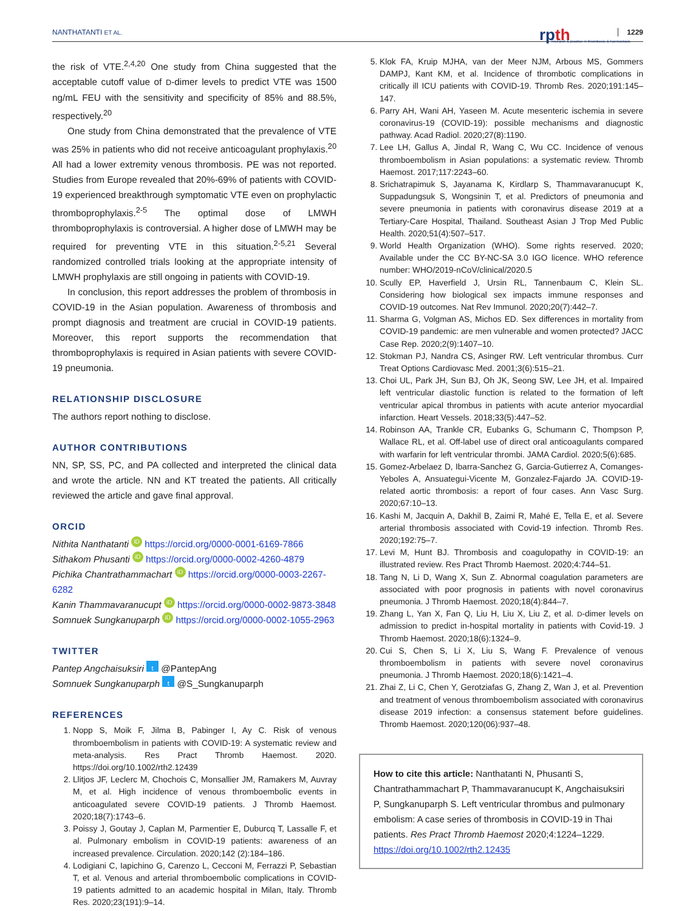NANTHATANTI ET AL. rpth
research & practice in thrombosis & haemostasis 1229
the risk of VTE.<sup>2,4,20</sup> One study from China suggested that the acceptable cutoff value of D-dimer levels to predict VTE was 1500 ng/mL FEU with the sensitivity and specificity of 85% and 88.5%, respectively.<sup>20</sup>
One study from China demonstrated that the prevalence of VTE was 25% in patients who did not receive anticoagulant prophylaxis.<sup>20</sup> All had a lower extremity venous thrombosis. PE was not reported. Studies from Europe revealed that 20%-69% of patients with COVID-19 experienced breakthrough symptomatic VTE even on prophylactic thromboprophylaxis.<sup>2-5</sup> The optimal dose of LMWH thromboprophylaxis is controversial. A higher dose of LMWH may be required for preventing VTE in this situation.<sup>2-5,21</sup> Several randomized controlled trials looking at the appropriate intensity of LMWH prophylaxis are still ongoing in patients with COVID-19.
In conclusion, this report addresses the problem of thrombosis in COVID-19 in the Asian population. Awareness of thrombosis and prompt diagnosis and treatment are crucial in COVID-19 patients. Moreover, this report supports the recommendation that thromboprophylaxis is required in Asian patients with severe COVID-19 pneumonia.
RELATIONSHIP DISCLOSURE
The authors report nothing to disclose.
AUTHOR CONTRIBUTIONS
NN, SP, SS, PC, and PA collected and interpreted the clinical data and wrote the article. NN and KT treated the patients. All critically reviewed the article and gave final approval.
ORCID
Nithita Nanthatanti iD https://orcid.org/0000-0001-6169-7866
Sithakom Phusanti iD https://orcid.org/0000-0002-4260-4879
Pichika Chantrathammachart iD https://orcid.org/0000-0003-2267-6282
Kanin Thammavaranucupt iD https://orcid.org/0000-0002-9873-3848
Somnuek Sungkanuparph iD https://orcid.org/0000-0002-1055-2963
TWITTER
Pantep Angchaisuksiri t @PantepAng
Somnuek Sungkanuparph t @S_Sungkanuparph
REFERENCES
1. Nopp S, Moik F, Jilma B, Pabinger I, Ay C. Risk of venous thromboembolism in patients with COVID-19: A systematic review and meta-analysis. Res Pract Thromb Haemost. 2020. https://doi.org/10.1002/rth2.12439
2. Llitjos JF, Leclerc M, Chochois C, Monsallier JM, Ramakers M, Auvray M, et al. High incidence of venous thromboembolic events in anticoagulated severe COVID-19 patients. J Thromb Haemost. 2020;18(7):1743–6.
3. Poissy J, Goutay J, Caplan M, Parmentier E, Duburcq T, Lassalle F, et al. Pulmonary embolism in COVID-19 patients: awareness of an increased prevalence. Circulation. 2020;142 (2):184–186.
4. Lodigiani C, Iapichino G, Carenzo L, Cecconi M, Ferrazzi P, Sebastian T, et al. Venous and arterial thromboembolic complications in COVID-19 patients admitted to an academic hospital in Milan, Italy. Thromb Res. 2020;23(191):9–14.
5. Klok FA, Kruip MJHA, van der Meer NJM, Arbous MS, Gommers DAMPJ, Kant KM, et al. Incidence of thrombotic complications in critically ill ICU patients with COVID-19. Thromb Res. 2020;191:145–147.
6. Parry AH, Wani AH, Yaseen M. Acute mesenteric ischemia in severe coronavirus-19 (COVID-19): possible mechanisms and diagnostic pathway. Acad Radiol. 2020;27(8):1190.
7. Lee LH, Gallus A, Jindal R, Wang C, Wu CC. Incidence of venous thromboembolism in Asian populations: a systematic review. Thromb Haemost. 2017;117:2243–60.
8. Srichatrapimuk S, Jayanama K, Kirdlarp S, Thammavaranucupt K, Suppadungsuk S, Wongsinin T, et al. Predictors of pneumonia and severe pneumonia in patients with coronavirus disease 2019 at a Tertiary-Care Hospital, Thailand. Southeast Asian J Trop Med Public Health. 2020;51(4):507–517.
9. World Health Organization (WHO). Some rights reserved. 2020; Available under the CC BY-NC-SA 3.0 IGO licence. WHO reference number: WHO/2019-nCoV/clinical/2020.5
10. Scully EP, Haverfield J, Ursin RL, Tannenbaum C, Klein SL. Considering how biological sex impacts immune responses and COVID-19 outcomes. Nat Rev Immunol. 2020;20(7):442–7.
11. Sharma G, Volgman AS, Michos ED. Sex differences in mortality from COVID-19 pandemic: are men vulnerable and women protected? JACC Case Rep. 2020;2(9):1407–10.
12. Stokman PJ, Nandra CS, Asinger RW. Left ventricular thrombus. Curr Treat Options Cardiovasc Med. 2001;3(6):515–21.
13. Choi UL, Park JH, Sun BJ, Oh JK, Seong SW, Lee JH, et al. Impaired left ventricular diastolic function is related to the formation of left ventricular apical thrombus in patients with acute anterior myocardial infarction. Heart Vessels. 2018;33(5):447–52.
14. Robinson AA, Trankle CR, Eubanks G, Schumann C, Thompson P, Wallace RL, et al. Off-label use of direct oral anticoagulants compared with warfarin for left ventricular thrombi. JAMA Cardiol. 2020;5(6):685.
15. Gomez-Arbelaez D, Ibarra-Sanchez G, Garcia-Gutierrez A, Comanges-Yeboles A, Ansuategui-Vicente M, Gonzalez-Fajardo JA. COVID-19-related aortic thrombosis: a report of four cases. Ann Vasc Surg. 2020;67:10–13.
16. Kashi M, Jacquin A, Dakhil B, Zaimi R, Mahé E, Tella E, et al. Severe arterial thrombosis associated with Covid-19 infection. Thromb Res. 2020;192:75–7.
17. Levi M, Hunt BJ. Thrombosis and coagulopathy in COVID-19: an illustrated review. Res Pract Thromb Haemost. 2020;4:744–51.
18. Tang N, Li D, Wang X, Sun Z. Abnormal coagulation parameters are associated with poor prognosis in patients with novel coronavirus pneumonia. J Thromb Haemost. 2020;18(4):844–7.
19. Zhang L, Yan X, Fan Q, Liu H, Liu X, Liu Z, et al. D-dimer levels on admission to predict in-hospital mortality in patients with Covid-19. J Thromb Haemost. 2020;18(6):1324–9.
20. Cui S, Chen S, Li X, Liu S, Wang F. Prevalence of venous thromboembolism in patients with severe novel coronavirus pneumonia. J Thromb Haemost. 2020;18(6):1421–4.
21. Zhai Z, Li C, Chen Y, Gerotziafas G, Zhang Z, Wan J, et al. Prevention and treatment of venous thromboembolism associated with coronavirus disease 2019 infection: a consensus statement before guidelines. Thromb Haemost. 2020;120(06):937–48.
How to cite this article: Nanthatanti N, Phusanti S, Chantrathammachart P, Thammavaranucupt K, Angchaisuksiri P, Sungkanuparph S. Left ventricular thrombus and pulmonary embolism: A case series of thrombosis in COVID-19 in Thai patients. Res Pract Thromb Haemost 2020;4:1224–1229. https://doi.org/10.1002/rth2.12435